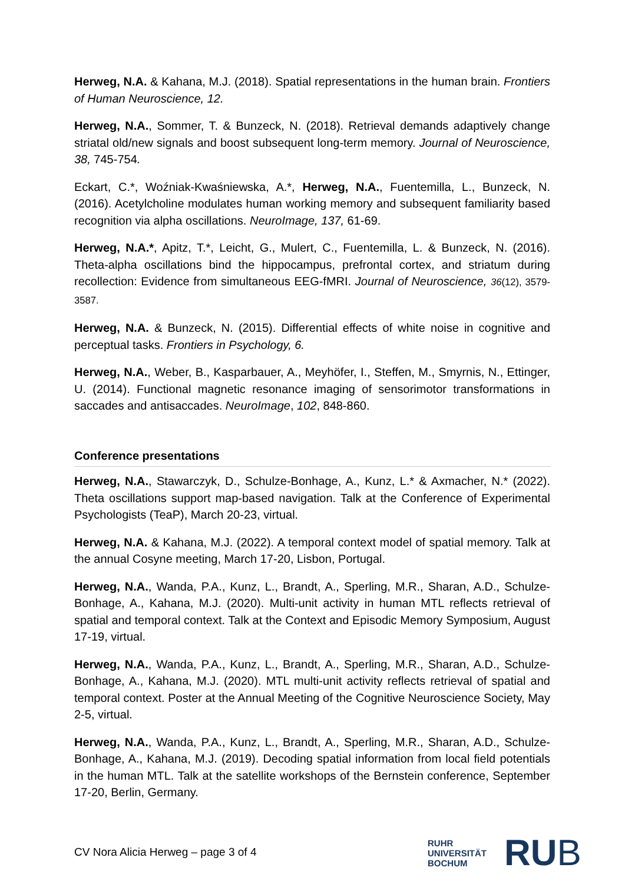Herweg, N.A. & Kahana, M.J. (2018). Spatial representations in the human brain. Frontiers of Human Neuroscience, 12.
Herweg, N.A., Sommer, T. & Bunzeck, N. (2018). Retrieval demands adaptively change striatal old/new signals and boost subsequent long-term memory. Journal of Neuroscience, 38, 745-754.
Eckart, C.*, Woźniak-Kwaśniewska, A.*, Herweg, N.A., Fuentemilla, L., Bunzeck, N. (2016). Acetylcholine modulates human working memory and subsequent familiarity based recognition via alpha oscillations. NeuroImage, 137, 61-69.
Herweg, N.A.*, Apitz, T.*, Leicht, G., Mulert, C., Fuentemilla, L. & Bunzeck, N. (2016). Theta-alpha oscillations bind the hippocampus, prefrontal cortex, and striatum during recollection: Evidence from simultaneous EEG-fMRI. Journal of Neuroscience, 36(12), 3579-3587.
Herweg, N.A. & Bunzeck, N. (2015). Differential effects of white noise in cognitive and perceptual tasks. Frontiers in Psychology, 6.
Herweg, N.A., Weber, B., Kasparbauer, A., Meyhöfer, I., Steffen, M., Smyrnis, N., Ettinger, U. (2014). Functional magnetic resonance imaging of sensorimotor transformations in saccades and antisaccades. NeuroImage, 102, 848-860.
Conference presentations
Herweg, N.A., Stawarczyk, D., Schulze-Bonhage, A., Kunz, L.* & Axmacher, N.* (2022). Theta oscillations support map-based navigation. Talk at the Conference of Experimental Psychologists (TeaP), March 20-23, virtual.
Herweg, N.A. & Kahana, M.J. (2022). A temporal context model of spatial memory. Talk at the annual Cosyne meeting, March 17-20, Lisbon, Portugal.
Herweg, N.A., Wanda, P.A., Kunz, L., Brandt, A., Sperling, M.R., Sharan, A.D., Schulze-Bonhage, A., Kahana, M.J. (2020). Multi-unit activity in human MTL reflects retrieval of spatial and temporal context. Talk at the Context and Episodic Memory Symposium, August 17-19, virtual.
Herweg, N.A., Wanda, P.A., Kunz, L., Brandt, A., Sperling, M.R., Sharan, A.D., Schulze-Bonhage, A., Kahana, M.J. (2020). MTL multi-unit activity reflects retrieval of spatial and temporal context. Poster at the Annual Meeting of the Cognitive Neuroscience Society, May 2-5, virtual.
Herweg, N.A., Wanda, P.A., Kunz, L., Brandt, A., Sperling, M.R., Sharan, A.D., Schulze-Bonhage, A., Kahana, M.J. (2019). Decoding spatial information from local field potentials in the human MTL. Talk at the satellite workshops of the Bernstein conference, September 17-20, Berlin, Germany.
CV Nora Alicia Herweg – page 3 of 4
RUHR
UNIVERSITÄT
BOCHUM
RUB